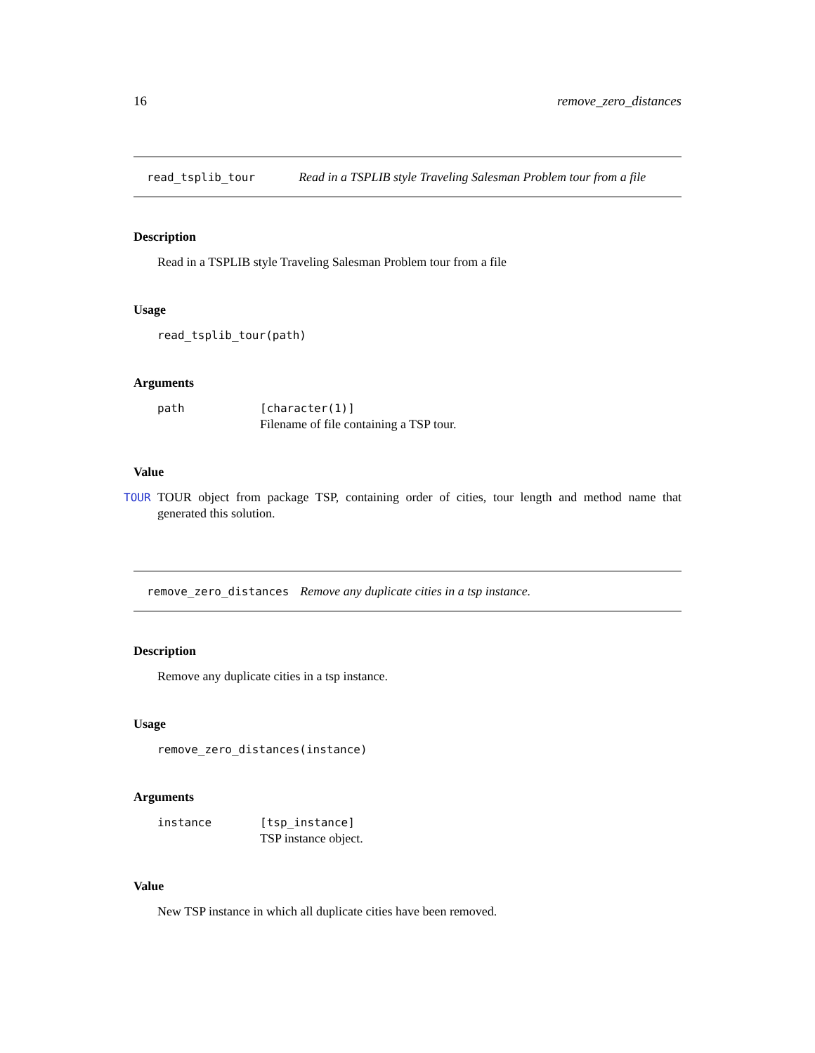16 remove_zero_distances
read_tsplib_tour Read in a TSPLIB style Traveling Salesman Problem tour from a file
Description
Read in a TSPLIB style Traveling Salesman Problem tour from a file
Usage
read_tsplib_tour(path)
Arguments
path [character(1)]
Filename of file containing a TSP tour.
Value
TOUR TOUR object from package TSP, containing order of cities, tour length and method name that generated this solution.
remove_zero_distances Remove any duplicate cities in a tsp instance.
Description
Remove any duplicate cities in a tsp instance.
Usage
remove_zero_distances(instance)
Arguments
instance [tsp_instance]
TSP instance object.
Value
New TSP instance in which all duplicate cities have been removed.